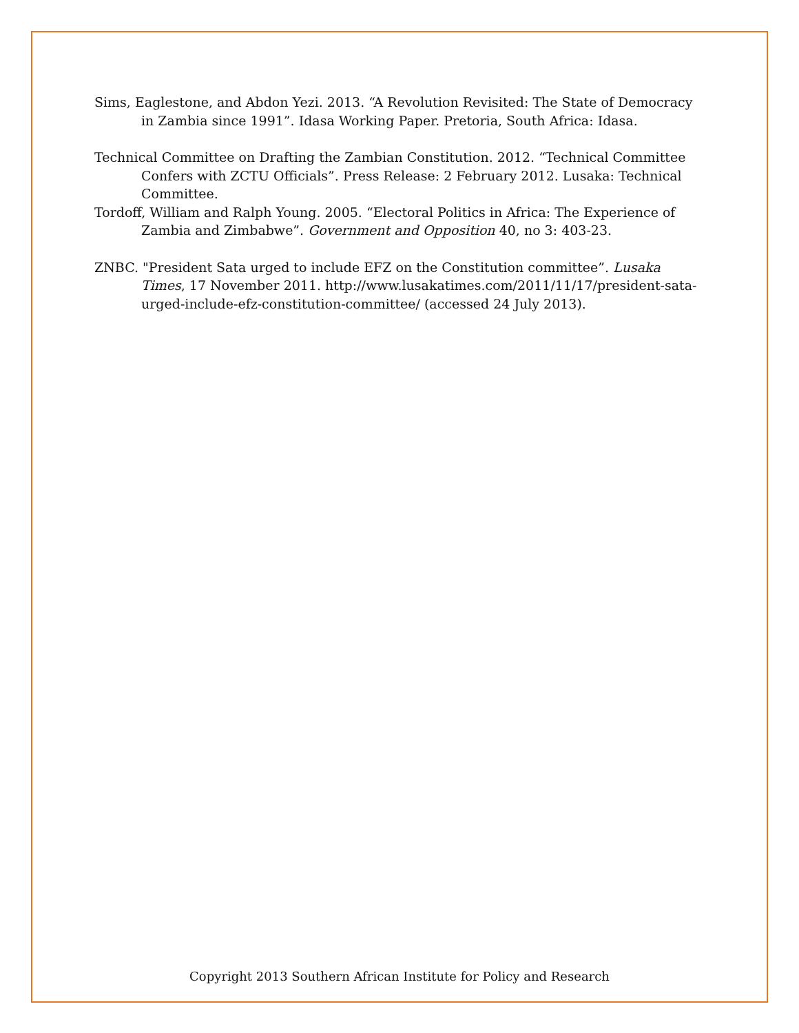Sims, Eaglestone, and Abdon Yezi. 2013. “A Revolution Revisited: The State of Democracy in Zambia since 1991”. Idasa Working Paper. Pretoria, South Africa: Idasa.
Technical Committee on Drafting the Zambian Constitution. 2012. “Technical Committee Confers with ZCTU Officials”. Press Release: 2 February 2012. Lusaka: Technical Committee.
Tordoff, William and Ralph Young. 2005. “Electoral Politics in Africa: The Experience of Zambia and Zimbabwe”. Government and Opposition 40, no 3: 403-23.
ZNBC. "President Sata urged to include EFZ on the Constitution committee”. Lusaka Times, 17 November 2011. http://www.lusakatimes.com/2011/11/17/president-sata-urged-include-efz-constitution-committee/ (accessed 24 July 2013).
Copyright 2013 Southern African Institute for Policy and Research